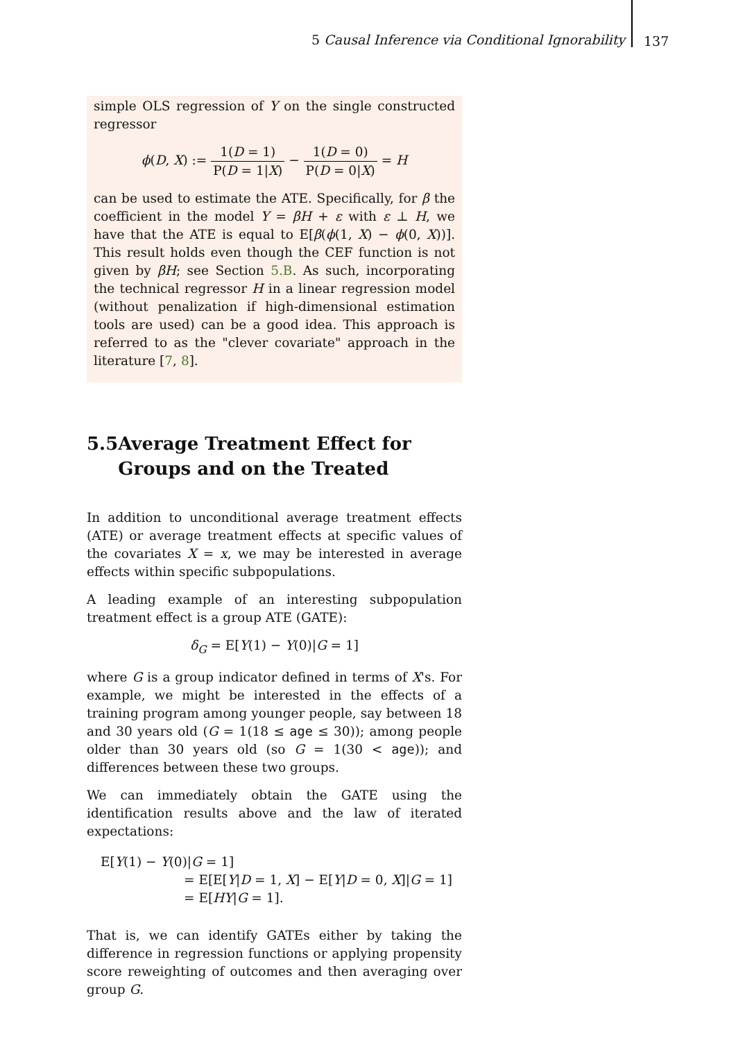5 Causal Inference via Conditional Ignorability
137
simple OLS regression of Y on the single constructed regressor
ϕ(D, X) := 1(D = 1) P(D = 1|X) − 1(D = 0) P(D = 0|X) = H
can be used to estimate the ATE. Specifically, for β the coefficient in the model Y = βH + ε with ε ⊥ H, we have that the ATE is equal to E[β(ϕ(1, X) − ϕ(0, X))]. This result holds even though the CEF function is not given by βH; see Section 5.B. As such, incorporating the technical regressor H in a linear regression model (without penalization if high-dimensional estimation tools are used) can be a good idea. This approach is referred to as the "clever covariate" approach in the literature [7, 8].
5.5 Average Treatment Effect for Groups and on the Treated
In addition to unconditional average treatment effects (ATE) or average treatment effects at specific values of the covariates X = x, we may be interested in average effects within specific subpopulations.
A leading example of an interesting subpopulation treatment effect is a group ATE (GATE):
δ<sub>G</sub> = E[Y(1) − Y(0)|G = 1]
where G is a group indicator defined in terms of X's. For example, we might be interested in the effects of a training program among younger people, say between 18 and 30 years old (G = 1(18 ≤ age ≤ 30)); among people older than 30 years old (so G = 1(30 < age)); and differences between these two groups.
We can immediately obtain the GATE using the identification results above and the law of iterated expectations:
E[Y(1) − Y(0)|G = 1]
= E[E[Y|D = 1, X] − E[Y|D = 0, X]|G = 1]
= E[HY|G = 1].
That is, we can identify GATEs either by taking the difference in regression functions or applying propensity score reweighting of outcomes and then averaging over group G.